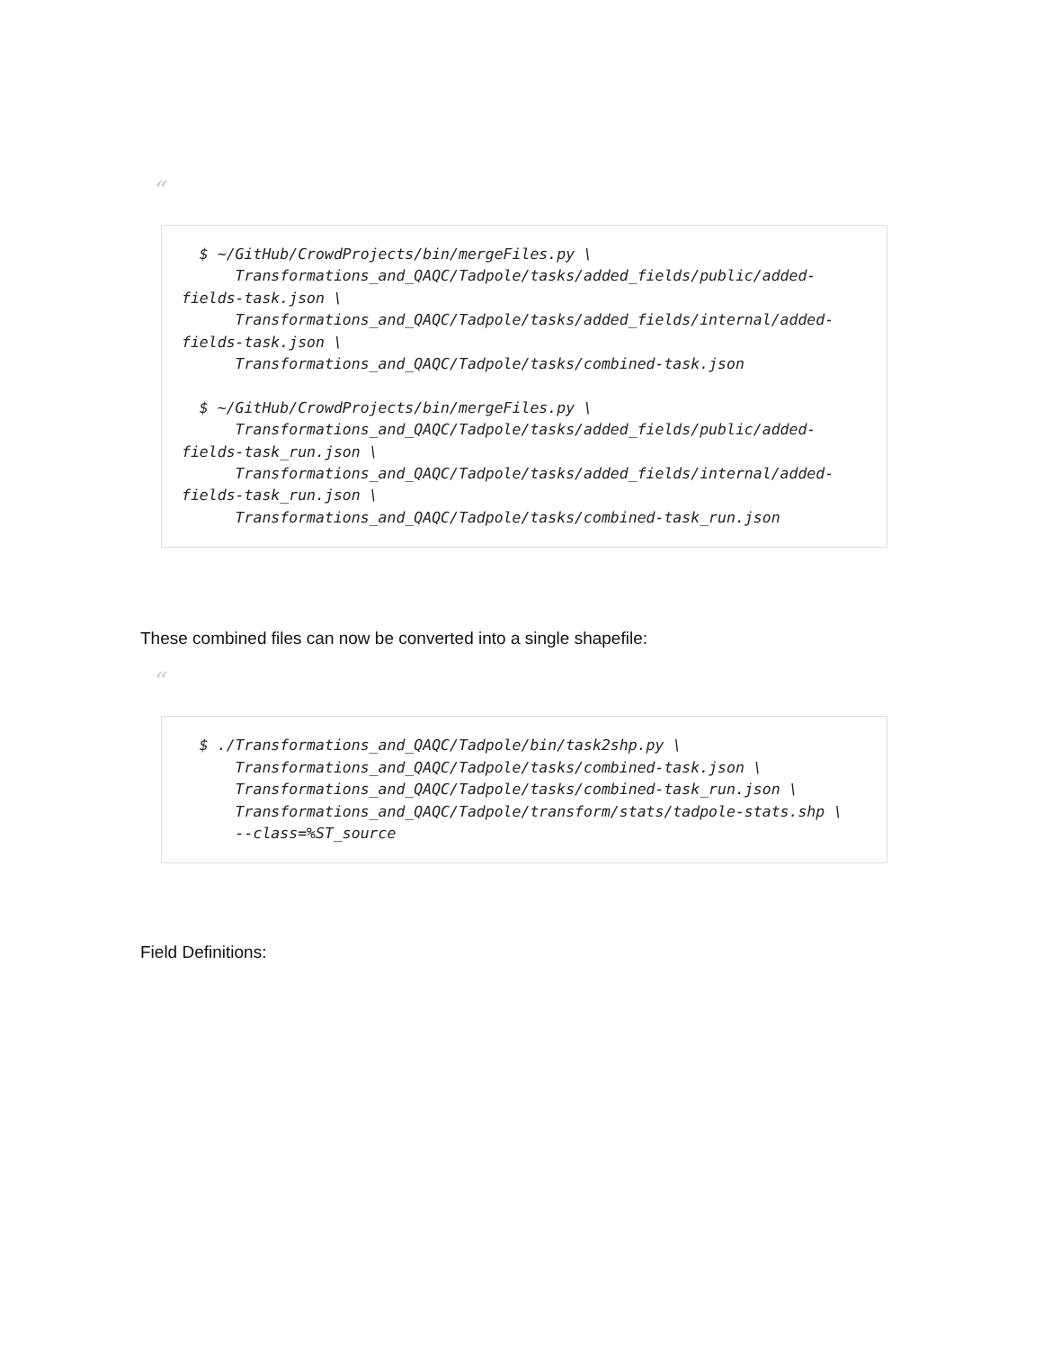“
  $ ~/GitHub/CrowdProjects/bin/mergeFiles.py \
      Transformations_and_QAQC/Tadpole/tasks/added_fields/public/added-
fields-task.json \
      Transformations_and_QAQC/Tadpole/tasks/added_fields/internal/added-
fields-task.json \
      Transformations_and_QAQC/Tadpole/tasks/combined-task.json

  $ ~/GitHub/CrowdProjects/bin/mergeFiles.py \
      Transformations_and_QAQC/Tadpole/tasks/added_fields/public/added-
fields-task_run.json \
      Transformations_and_QAQC/Tadpole/tasks/added_fields/internal/added-
fields-task_run.json \
      Transformations_and_QAQC/Tadpole/tasks/combined-task_run.json
These combined files can now be converted into a single shapefile:
“
  $ ./Transformations_and_QAQC/Tadpole/bin/task2shp.py \
      Transformations_and_QAQC/Tadpole/tasks/combined-task.json \
      Transformations_and_QAQC/Tadpole/tasks/combined-task_run.json \
      Transformations_and_QAQC/Tadpole/transform/stats/tadpole-stats.shp \
      --class=%ST_source
Field Definitions: